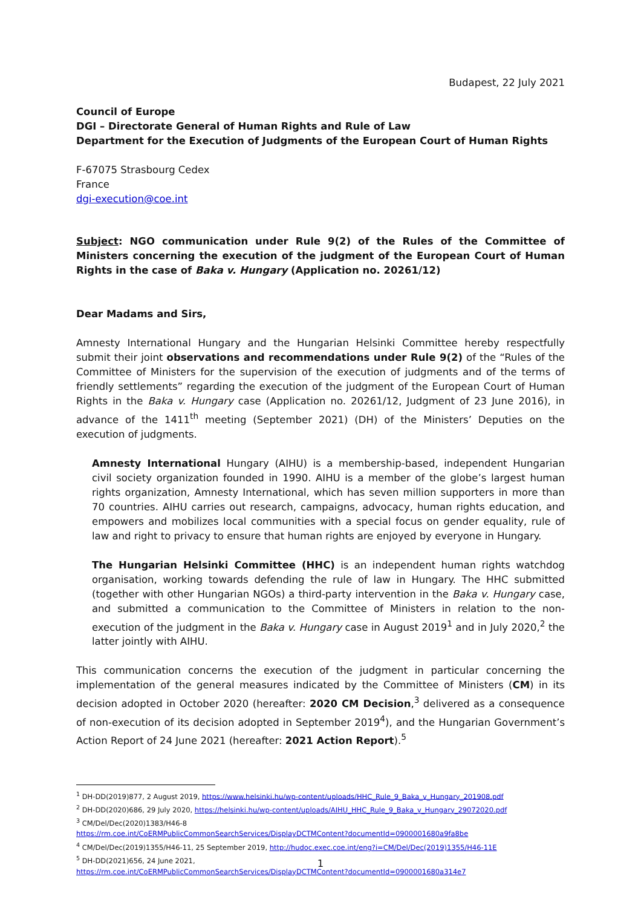Budapest, 22 July 2021
Council of Europe
DGI – Directorate General of Human Rights and Rule of Law
Department for the Execution of Judgments of the European Court of Human Rights
F-67075 Strasbourg Cedex
France
dgi-execution@coe.int
Subject: NGO communication under Rule 9(2) of the Rules of the Committee of Ministers concerning the execution of the judgment of the European Court of Human Rights in the case of Baka v. Hungary (Application no. 20261/12)
Dear Madams and Sirs,
Amnesty International Hungary and the Hungarian Helsinki Committee hereby respectfully submit their joint observations and recommendations under Rule 9(2) of the “Rules of the Committee of Ministers for the supervision of the execution of judgments and of the terms of friendly settlements” regarding the execution of the judgment of the European Court of Human Rights in the Baka v. Hungary case (Application no. 20261/12, Judgment of 23 June 2016), in advance of the 1411<sup>th</sup> meeting (September 2021) (DH) of the Ministers’ Deputies on the execution of judgments.
Amnesty International Hungary (AIHU) is a membership-based, independent Hungarian civil society organization founded in 1990. AIHU is a member of the globe’s largest human rights organization, Amnesty International, which has seven million supporters in more than 70 countries. AIHU carries out research, campaigns, advocacy, human rights education, and empowers and mobilizes local communities with a special focus on gender equality, rule of law and right to privacy to ensure that human rights are enjoyed by everyone in Hungary.
The Hungarian Helsinki Committee (HHC) is an independent human rights watchdog organisation, working towards defending the rule of law in Hungary. The HHC submitted (together with other Hungarian NGOs) a third-party intervention in the Baka v. Hungary case, and submitted a communication to the Committee of Ministers in relation to the non-execution of the judgment in the Baka v. Hungary case in August 2019<sup>1</sup> and in July 2020,<sup>2</sup> the latter jointly with AIHU.
This communication concerns the execution of the judgment in particular concerning the implementation of the general measures indicated by the Committee of Ministers (CM) in its decision adopted in October 2020 (hereafter: 2020 CM Decision,<sup>3</sup> delivered as a consequence of non-execution of its decision adopted in September 2019<sup>4</sup>), and the Hungarian Government’s Action Report of 24 June 2021 (hereafter: 2021 Action Report).<sup>5</sup>
<sup>1</sup> DH-DD(2019)877, 2 August 2019, https://www.helsinki.hu/wp-content/uploads/HHC_Rule_9_Baka_v_Hungary_201908.pdf
<sup>2</sup> DH-DD(2020)686, 29 July 2020, https://helsinki.hu/wp-content/uploads/AIHU_HHC_Rule_9_Baka_v_Hungary_29072020.pdf
<sup>3</sup> CM/Del/Dec(2020)1383/H46-8
https://rm.coe.int/CoERMPublicCommonSearchServices/DisplayDCTMContent?documentId=0900001680a9fa8be
<sup>4</sup> CM/Del/Dec(2019)1355/H46-11, 25 September 2019, http://hudoc.exec.coe.int/eng?i=CM/Del/Dec(2019)1355/H46-11E
<sup>5</sup> DH-DD(2021)656, 24 June 2021,
https://rm.coe.int/CoERMPublicCommonSearchServices/DisplayDCTMContent?documentId=0900001680a314e7
1